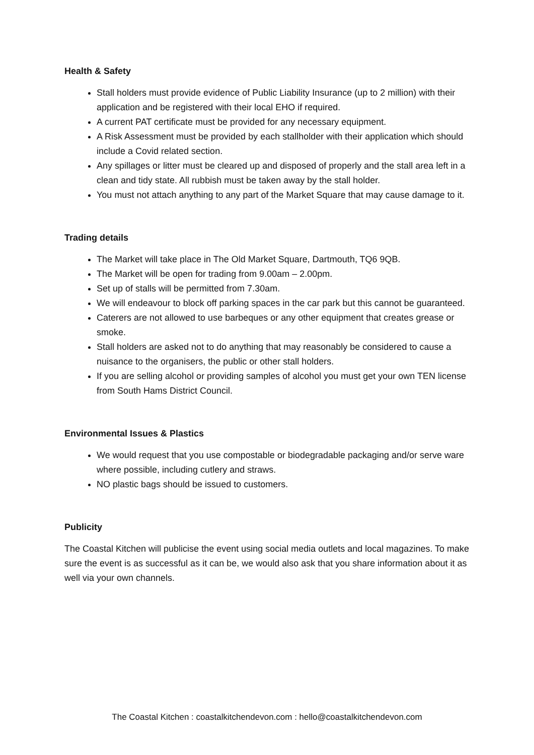Health & Safety
Stall holders must provide evidence of Public Liability Insurance (up to 2 million) with their application and be registered with their local EHO if required.
A current PAT certificate must be provided for any necessary equipment.
A Risk Assessment must be provided by each stallholder with their application which should include a Covid related section.
Any spillages or litter must be cleared up and disposed of properly and the stall area left in a clean and tidy state. All rubbish must be taken away by the stall holder.
You must not attach anything to any part of the Market Square that may cause damage to it.
Trading details
The Market will take place in The Old Market Square, Dartmouth, TQ6 9QB.
The Market will be open for trading from 9.00am – 2.00pm.
Set up of stalls will be permitted from 7.30am.
We will endeavour to block off parking spaces in the car park but this cannot be guaranteed.
Caterers are not allowed to use barbeques or any other equipment that creates grease or smoke.
Stall holders are asked not to do anything that may reasonably be considered to cause a nuisance to the organisers, the public or other stall holders.
If you are selling alcohol or providing samples of alcohol you must get your own TEN license from South Hams District Council.
Environmental Issues & Plastics
We would request that you use compostable or biodegradable packaging and/or serve ware where possible, including cutlery and straws.
NO plastic bags should be issued to customers.
Publicity
The Coastal Kitchen will publicise the event using social media outlets and local magazines. To make sure the event is as successful as it can be, we would also ask that you share information about it as well via your own channels.
The Coastal Kitchen : coastalkitchendevon.com : hello@coastalkitchendevon.com